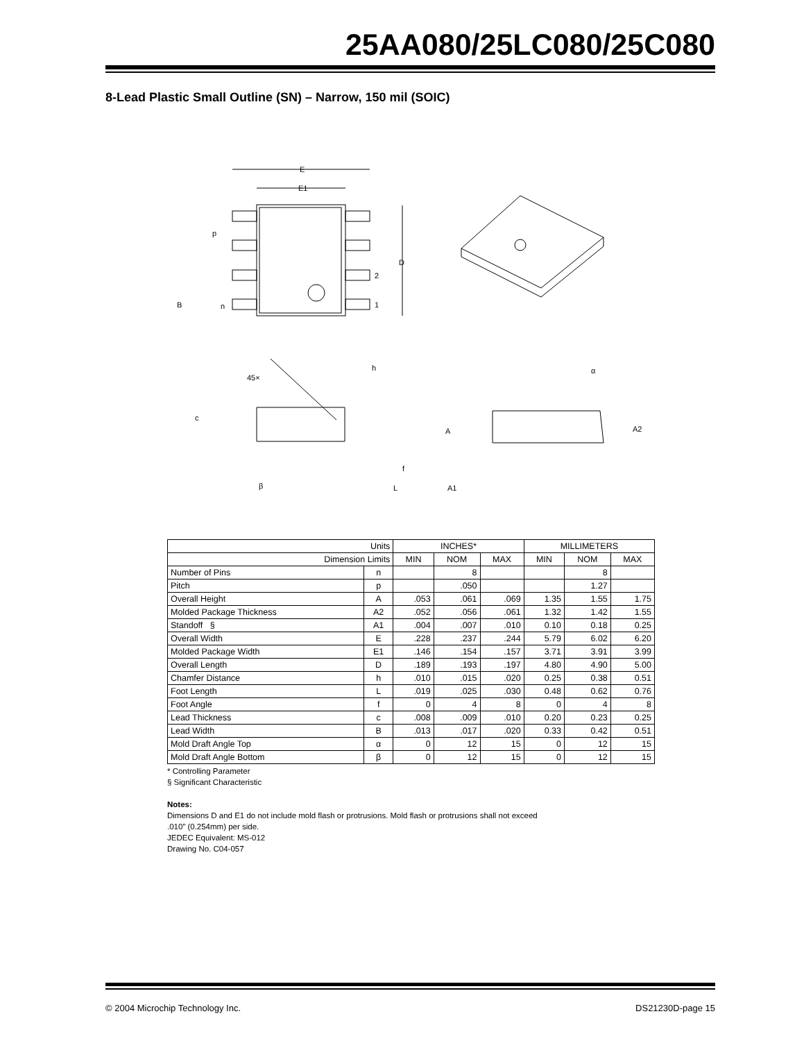25AA080/25LC080/25C080
8-Lead Plastic Small Outline (SN) – Narrow, 150 mil (SOIC)
E
E1
D
2
1
p
B
n
45×
h
c
β
L
f
α
A
A2
A1
| Units | | INCHES* | | | MILLIMETERS | | |
| --- | --- | --- | --- | --- | --- | --- | --- |
| Dimension Limits | | MIN | NOM | MAX | MIN | NOM | MAX |
| Number of Pins | n | | 8 | | | 8 | |
| Pitch | p | | .050 | | | 1.27 | |
| Overall Height | A | .053 | .061 | .069 | 1.35 | 1.55 | 1.75 |
| Molded Package Thickness | A2 | .052 | .056 | .061 | 1.32 | 1.42 | 1.55 |
| Standoff § | A1 | .004 | .007 | .010 | 0.10 | 0.18 | 0.25 |
| Overall Width | E | .228 | .237 | .244 | 5.79 | 6.02 | 6.20 |
| Molded Package Width | E1 | .146 | .154 | .157 | 3.71 | 3.91 | 3.99 |
| Overall Length | D | .189 | .193 | .197 | 4.80 | 4.90 | 5.00 |
| Chamfer Distance | h | .010 | .015 | .020 | 0.25 | 0.38 | 0.51 |
| Foot Length | L | .019 | .025 | .030 | 0.48 | 0.62 | 0.76 |
| Foot Angle | f | 0 | 4 | 8 | 0 | 4 | 8 |
| Lead Thickness | c | .008 | .009 | .010 | 0.20 | 0.23 | 0.25 |
| Lead Width | B | .013 | .017 | .020 | 0.33 | 0.42 | 0.51 |
| Mold Draft Angle Top | α | 0 | 12 | 15 | 0 | 12 | 15 |
| Mold Draft Angle Bottom | β | 0 | 12 | 15 | 0 | 12 | 15 |
* Controlling Parameter
§ Significant Characteristic
Notes:
Dimensions D and E1 do not include mold flash or protrusions. Mold flash or protrusions shall not exceed
.010” (0.254mm) per side.
JEDEC Equivalent: MS-012
Drawing No. C04-057
© 2004 Microchip Technology Inc. DS21230D-page 15